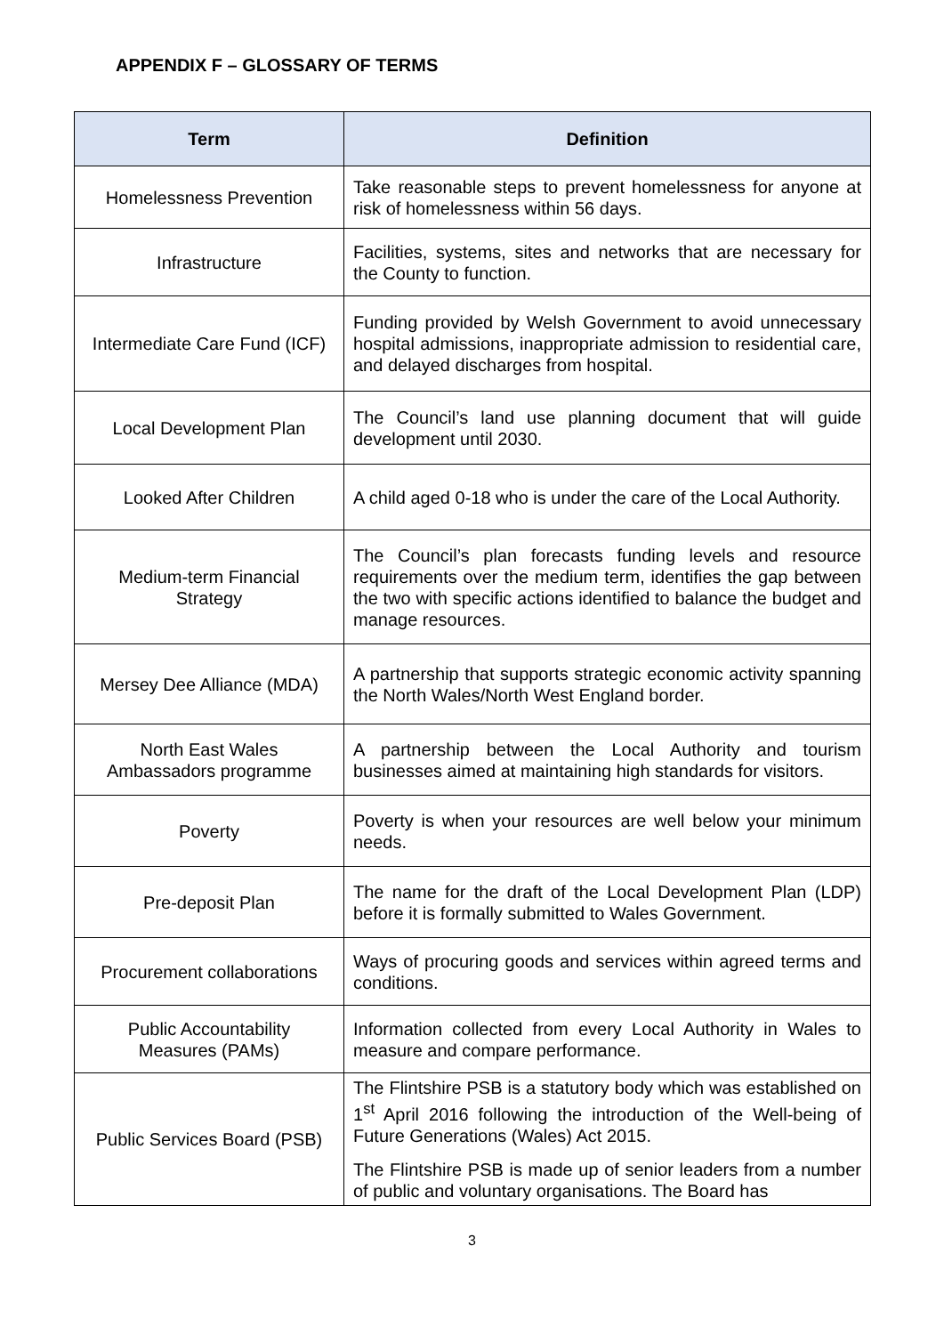APPENDIX F – GLOSSARY OF TERMS
| Term | Definition |
| --- | --- |
| Homelessness Prevention | Take reasonable steps to prevent homelessness for anyone at risk of homelessness within 56 days. |
| Infrastructure | Facilities, systems, sites and networks that are necessary for the County to function. |
| Intermediate Care Fund (ICF) | Funding provided by Welsh Government to avoid unnecessary hospital admissions, inappropriate admission to residential care, and delayed discharges from hospital. |
| Local Development Plan | The Council’s land use planning document that will guide development until 2030. |
| Looked After Children | A child aged 0-18 who is under the care of the Local Authority. |
| Medium-term Financial Strategy | The Council’s plan forecasts funding levels and resource requirements over the medium term, identifies the gap between the two with specific actions identified to balance the budget and manage resources. |
| Mersey Dee Alliance (MDA) | A partnership that supports strategic economic activity spanning the North Wales/North West England border. |
| North East Wales Ambassadors programme | A partnership between the Local Authority and tourism businesses aimed at maintaining high standards for visitors. |
| Poverty | Poverty is when your resources are well below your minimum needs. |
| Pre-deposit Plan | The name for the draft of the Local Development Plan (LDP) before it is formally submitted to Wales Government. |
| Procurement collaborations | Ways of procuring goods and services within agreed terms and conditions. |
| Public Accountability Measures (PAMs) | Information collected from every Local Authority in Wales to measure and compare performance. |
| Public Services Board (PSB) | The Flintshire PSB is a statutory body which was established on 1<sup>st</sup> April 2016 following the introduction of the Well-being of Future Generations (Wales) Act 2015. The Flintshire PSB is made up of senior leaders from a number of public and voluntary organisations. The Board has |
3